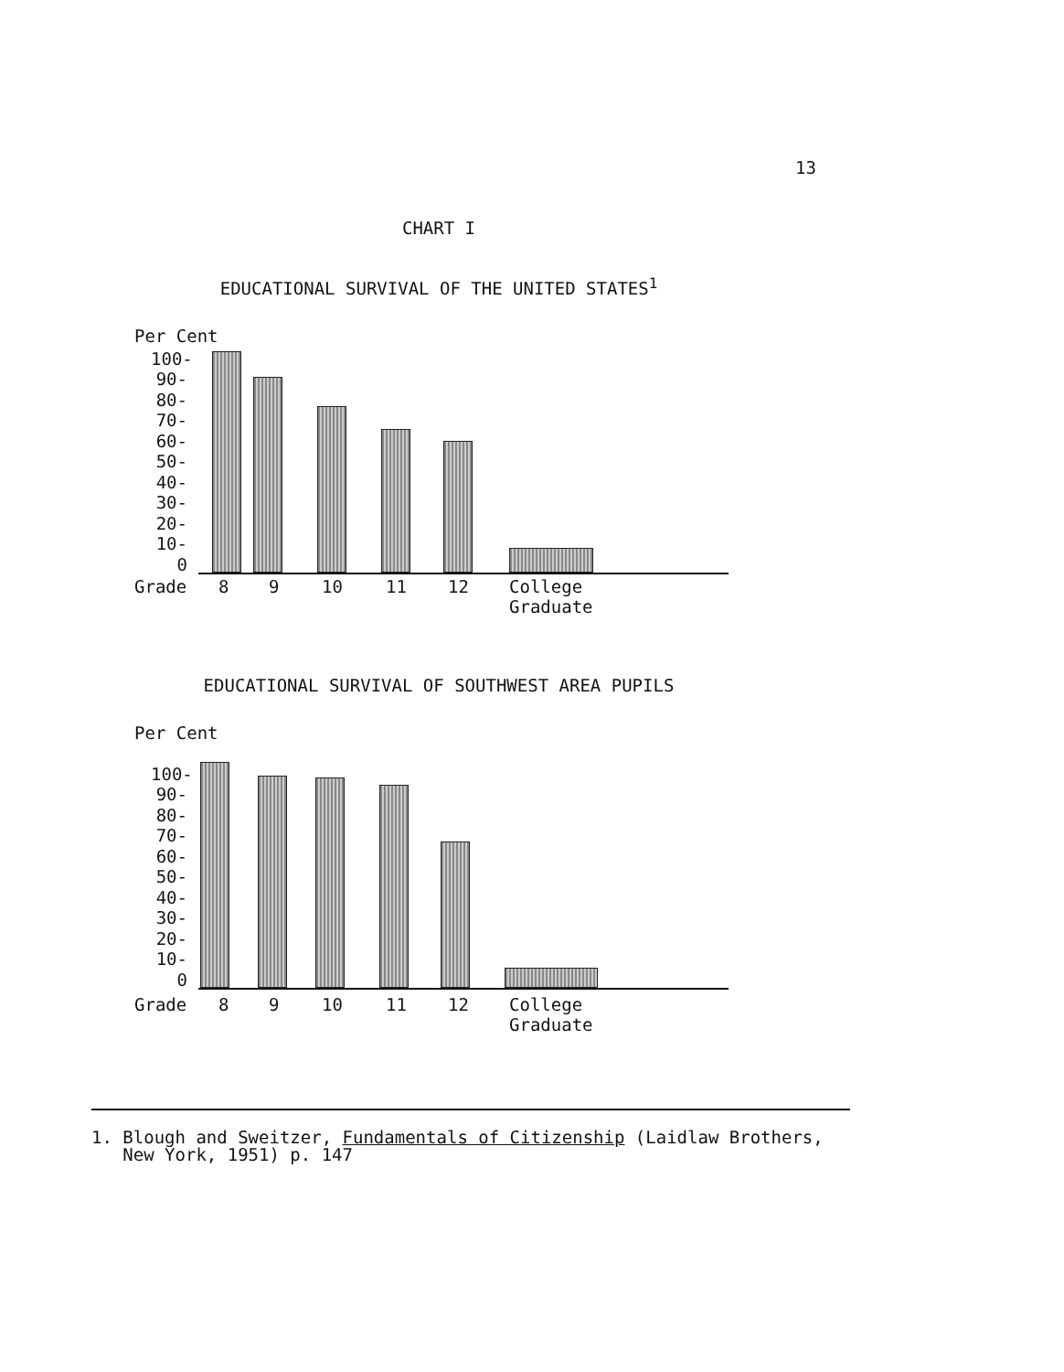13
CHART I
EDUCATIONAL SURVIVAL OF THE UNITED STATES<sup>1</sup>
Per Cent
100-
90-
80-
70-
60-
50-
40-
30-
20-
10-
0
Grade 8 9 10 11 12 College
Graduate
EDUCATIONAL SURVIVAL OF SOUTHWEST AREA PUPILS
Per Cent
100-
90-
80-
70-
60-
50-
40-
30-
20-
10-
0
Grade 8 9 10 11 12 College
Graduate
1. Blough and Sweitzer, Fundamentals of Citizenship (Laidlaw Brothers,
New York, 1951) p. 147